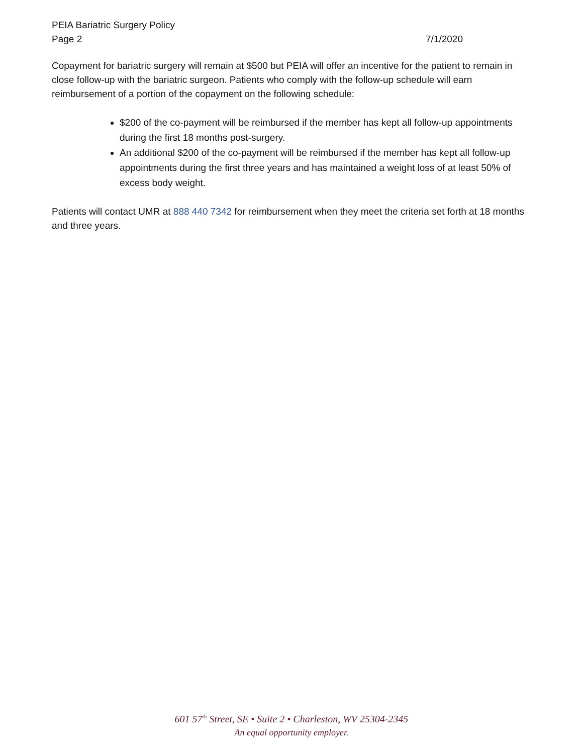PEIA Bariatric Surgery Policy
Page 2 7/1/2020
Copayment for bariatric surgery will remain at $500 but PEIA will offer an incentive for the patient to remain in close follow-up with the bariatric surgeon. Patients who comply with the follow-up schedule will earn reimbursement of a portion of the copayment on the following schedule:
$200 of the co-payment will be reimbursed if the member has kept all follow-up appointments during the first 18 months post-surgery.
An additional $200 of the co-payment will be reimbursed if the member has kept all follow-up appointments during the first three years and has maintained a weight loss of at least 50% of excess body weight.
Patients will contact UMR at 888 440 7342 for reimbursement when they meet the criteria set forth at 18 months and three years.
601 57<sup>th</sup> Street, SE • Suite 2 • Charleston, WV 25304-2345
An equal opportunity employer.